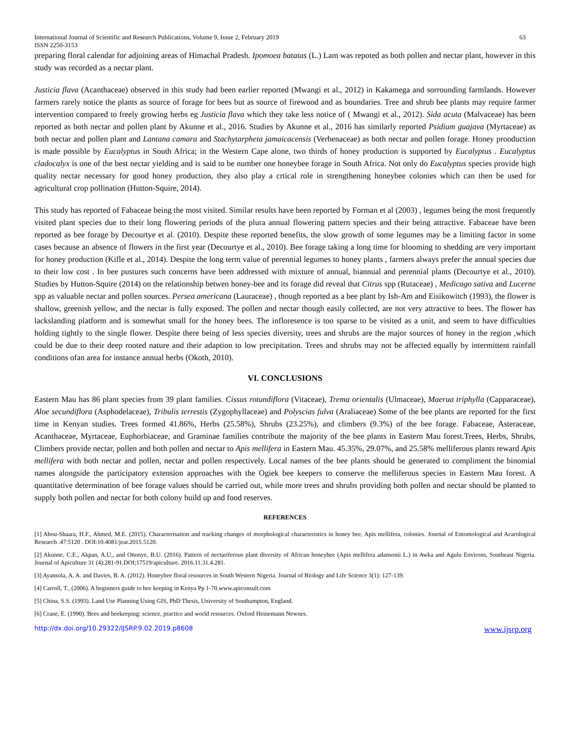International Journal of Scientific and Research Publications, Volume 9, Issue 2, February 2019 63
ISSN 2250-3153
preparing floral calendar for adjoining areas of Himachal Pradesh. Ipomoea batatas (L.) Lam was repoted as both pollen and nectar plant, however in this study was recorded as a nectar plant.
Justicia flava (Acanthaceae) observed in this study had been earlier reported (Mwangi et al., 2012) in Kakamega and sorrounding farmlands. However farmers rarely notice the plants as source of forage for bees but as source of firewood and as boundaries. Tree and shrub bee plants may require farmer intervention compared to freely growing herbs eg Justicia flava which they take less notice of ( Mwangi et al., 2012). Sida acuta (Malvaceae) has been reported as both nectar and pollen plant by Akunne et al., 2016. Studies by Akunne et al., 2016 has similarly reported Psidium guajava (Myrtaceae) as both nectar and pollen plant and Lantana camara and Stachytarpheta jamaicacensis (Verbenaceae) as both nectar and pollen forage. Honey prooduction is made possible by Eucalyptus in South Africa; in the Western Cape alone, two thirds of honey production is supported by Eucalyptus . Eucalyptus cladocalyx is one of the best nectar yielding and is said to be number one honeybee forage in South Africa. Not only do Eucalyptus species provide high quality nectar necessary for good honey production, they also play a crtical role in strengthening honeybee colonies which can then be used for agricultural crop pollination (Hutton-Squire, 2014).
This study has reported of Fabaceae being the most visited. Similar results have been reported by Forman et al (2003) , legumes being the most frequently visited plant species due to their long flowering periods of the plura annual flowering pattern species and their being attractive. Fabaceae have been reported as bee forage by Decourtye et al. (2010). Despite these reported benefits, the slow growth of some legumes may be a limiting factor in some cases because an absence of flowers in the first year (Decourtye et al., 2010). Bee forage taking a long time for blooming to shedding are very important for honey production (Kifle et al., 2014). Despite the long term value of perennial legumes to honey plants , farmers always prefer the annual species due to their low cost . In bee pustures such concerns have been addressed with mixture of annual, biannual and perennial plants (Decourtye et al., 2010). Studies by Hutton-Squire (2014) on the relationship betwen honey-bee and its forage did reveal that Citrus spp (Rutaceae) , Medicago sativa and Lucerne spp as valuable nectar and pollen sources. Persea americana (Lauraceae) , though reported as a bee plant by Ish-Am and Eisikowitch (1993), the flower is shallow, greenish yellow, and the nectar is fully exposed. The pollen and nectar though easily collected, are not very attractive to bees. The flower has lackslanding platform and is somewhat small for the honey bees. The infloresence is too sparse to be visited as a unit, and seem to have difficulties holding tightly to the single flower. Despite there being of less species diversity, trees and shrubs are the major sources of honey in the region ,which could be due to their deep rooted nature and their adaption to low precipitation. Trees and shrubs may not be affected equally by intermittent rainfall conditions ofan area for instance annual herbs (Okoth, 2010).
VI. CONCLUSIONS
Eastern Mau has 86 plant species from 39 plant families. Cissus rotundiflora (Vitaceae), Trema orientalis (Ulmaceae), Maerua triphylla (Capparaceae), Aloe secundiflora (Asphodelaceae), Tribulis terrestis (Zygophyllaceae) and Polyscias fulva (Araliaceae) Some of the bee plants are reported for the first time in Kenyan studies. Trees formed 41.86%, Herbs (25.58%), Shrubs (23.25%), and climbers (9.3%) of the bee forage. Fabaceae, Asteraceae, Acanthaceae, Myrtaceae, Euphorbiaceae, and Graminae families contribute the majority of the bee plants in Eastern Mau forest.Trees, Herbs, Shrubs, Climbers provide nectar, pollen and both pollen and nectar to Apis mellifera in Eastern Mau. 45.35%, 29.07%, and 25.58% melliferous plants reward Apis mellifera with both nectar and pollen, nectar and pollen respectively. Local names of the bee plants should be generated to compliment the binomial names alongside the participatory extension approaches with the Ogiek bee keepers to conserve the melliferous species in Eastern Mau forest. A quantitative determination of bee forage values should be carried out, while more trees and shrubs providing both pollen and nectar should be planted to supply both pollen and nectar for both colony build up and food reserves.
REFERENCES
[1] Abou-Shaara, H.F., Ahmed, M.E. (2015). Characterisation and tracking changes of morphological characteristics in honey bee, Apis mellifera, colonies. Journal of Entomological and Acarological Research .47:5120 . DOI:10.4081/jear.2015.5120.
[2] Akunne, C.E., Akpan, A.U., and Ononye, B.U. (2016). Pattern of nectariferous plant diversity of African honeybee (Apis mellifera adansonii L.) in Awka and Agulu Environs, Southeast Nigeria. Journal of Apiculture 31 (4):281-91.DOI;17519/apiculture. 2016.11.31.4.281.
[3] Ayansola, A. A. and Davies, B. A. (2012). Honeybee floral resources in South Western Nigeria. Journal of Biology and Life Science 3(1): 127-139.
[4] Carroll, T., (2006). A beginners guide to bee keeping in Kenya Pp 1-70.www.apiconsult.com
[5] China, S.S. (1993). Land Use Planning Using GIS, PhD Thesis, University of Southampton, England.
[6] Crane, E. (1990). Bees and beekeeping: science, practice and world resources. Oxford Heinemann Newnes.
http://dx.doi.org/10.29322/IJSRP.9.02.2019.p8608 www.ijsrp.org